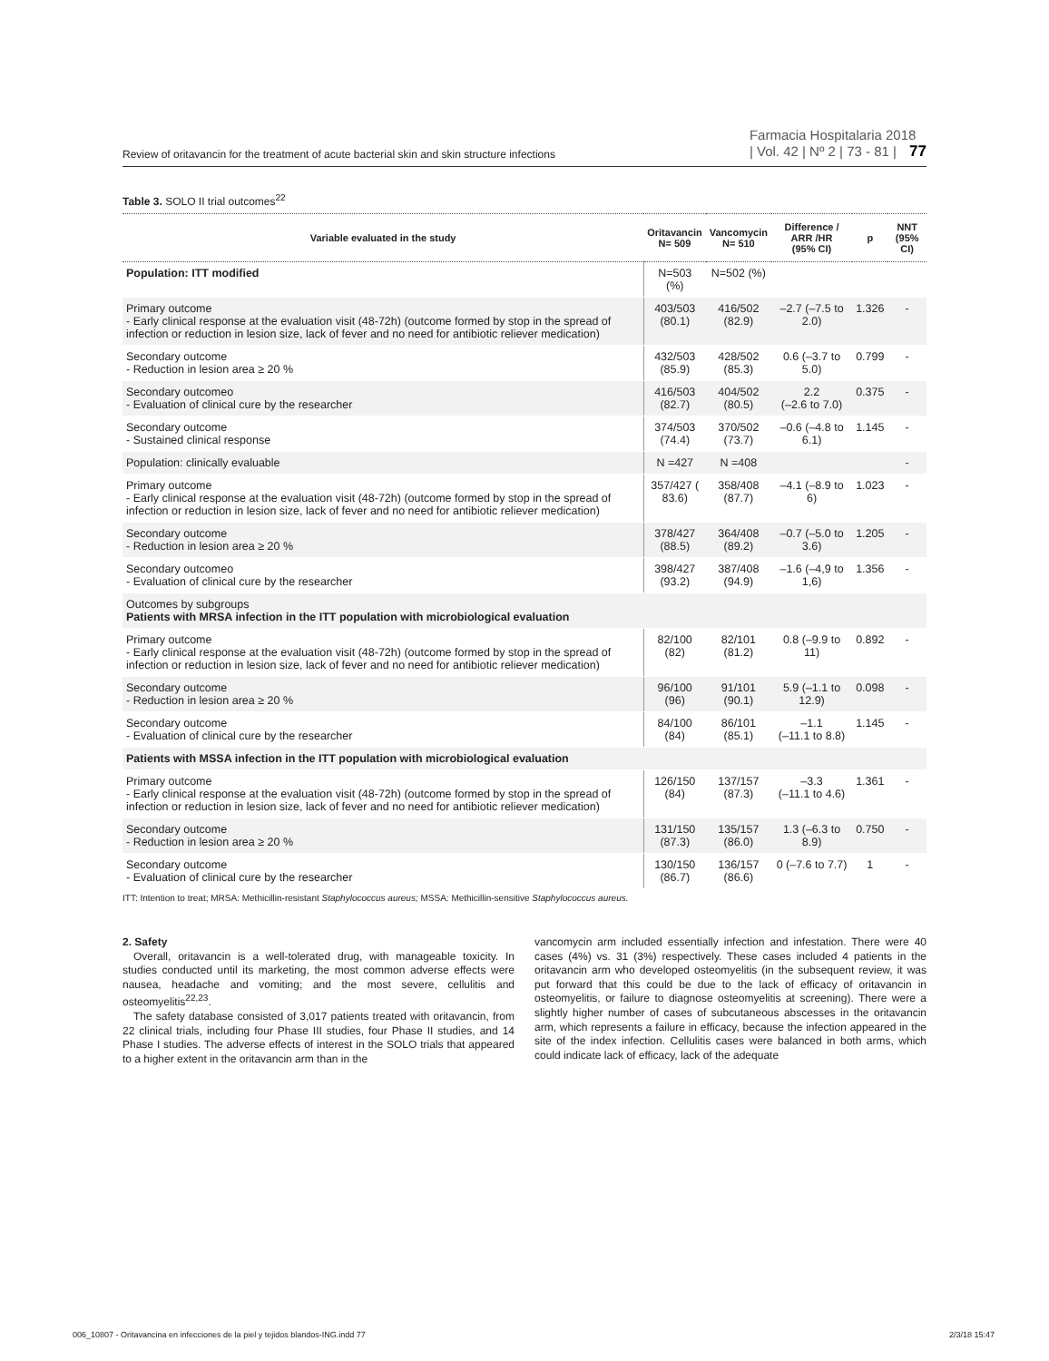Review of oritavancin for the treatment of acute bacterial skin and skin structure infections Farmacia Hospitalaria 2018
| Vol. 42 | Nº 2 | 73 - 81 | 77
Table 3. SOLO II trial outcomes<sup>22</sup>
| Variable evaluated in the study | Oritavancin N= 509 | Vancomycin N= 510 | Difference / ARR /HR (95% CI) | p | NNT (95% CI) |
| --- | --- | --- | --- | --- | --- |
| Population: ITT modified | N=503 (%) | N=502 (%) | | | |
| Primary outcome - Early clinical response at the evaluation visit (48-72h) (outcome formed by stop in the spread of infection or reduction in lesion size, lack of fever and no need for antibiotic reliever medication) | 403/503 (80.1) | 416/502 (82.9) | –2.7 (–7.5 to 2.0) | 1.326 | - |
| Secondary outcome - Reduction in lesion area ≥ 20 % | 432/503 (85.9) | 428/502 (85.3) | 0.6 (–3.7 to 5.0) | 0.799 | - |
| Secondary outcomeo - Evaluation of clinical cure by the researcher | 416/503 (82.7) | 404/502 (80.5) | 2.2 (–2.6 to 7.0) | 0.375 | - |
| Secondary outcome - Sustained clinical response | 374/503 (74.4) | 370/502 (73.7) | –0.6 (–4.8 to 6.1) | 1.145 | - |
| Population: clinically evaluable | N =427 | N =408 | | | - |
| Primary outcome - Early clinical response at the evaluation visit (48-72h) (outcome formed by stop in the spread of infection or reduction in lesion size, lack of fever and no need for antibiotic reliever medication) | 357/427 ( 83.6) | 358/408 (87.7) | –4.1 (–8.9 to 6) | 1.023 | - |
| Secondary outcome - Reduction in lesion area ≥ 20 % | 378/427 (88.5) | 364/408 (89.2) | –0.7 (–5.0 to 3.6) | 1.205 | - |
| Secondary outcomeo - Evaluation of clinical cure by the researcher | 398/427 (93.2) | 387/408 (94.9) | –1.6 (–4,9 to 1,6) | 1.356 | - |
| Outcomes by subgroups Patients with MRSA infection in the ITT population with microbiological evaluation | | | | | |
| Primary outcome - Early clinical response at the evaluation visit (48-72h) (outcome formed by stop in the spread of infection or reduction in lesion size, lack of fever and no need for antibiotic reliever medication) | 82/100 (82) | 82/101 (81.2) | 0.8 (–9.9 to 11) | 0.892 | - |
| Secondary outcome - Reduction in lesion area ≥ 20 % | 96/100 (96) | 91/101 (90.1) | 5.9 (–1.1 to 12.9) | 0.098 | - |
| Secondary outcome - Evaluation of clinical cure by the researcher | 84/100 (84) | 86/101 (85.1) | –1.1 (–11.1 to 8.8) | 1.145 | - |
| Patients with MSSA infection in the ITT population with microbiological evaluation | | | | | |
| Primary outcome - Early clinical response at the evaluation visit (48-72h) (outcome formed by stop in the spread of infection or reduction in lesion size, lack of fever and no need for antibiotic reliever medication) | 126/150 (84) | 137/157 (87.3) | –3.3 (–11.1 to 4.6) | 1.361 | - |
| Secondary outcome - Reduction in lesion area ≥ 20 % | 131/150 (87.3) | 135/157 (86.0) | 1.3 (–6.3 to 8.9) | 0.750 | - |
| Secondary outcome - Evaluation of clinical cure by the researcher | 130/150 (86.7) | 136/157 (86.6) | 0 (–7.6 to 7.7) | 1 | - |
ITT: Intention to treat; MRSA: Methicillin-resistant Staphylococcus aureus; MSSA: Methicillin-sensitive Staphylococcus aureus.
2. Safety
Overall, oritavancin is a well-tolerated drug, with manageable toxicity. In studies conducted until its marketing, the most common adverse effects were nausea, headache and vomiting; and the most severe, cellulitis and osteomyelitis<sup>22,23</sup>.
The safety database consisted of 3,017 patients treated with oritavancin, from 22 clinical trials, including four Phase III studies, four Phase II studies, and 14 Phase I studies. The adverse effects of interest in the SOLO trials that appeared to a higher extent in the oritavancin arm than in the
vancomycin arm included essentially infection and infestation. There were 40 cases (4%) vs. 31 (3%) respectively. These cases included 4 patients in the oritavancin arm who developed osteomyelitis (in the subsequent review, it was put forward that this could be due to the lack of efficacy of oritavancin in osteomyelitis, or failure to diagnose osteomyelitis at screening). There were a slightly higher number of cases of subcutaneous abscesses in the oritavancin arm, which represents a failure in efficacy, because the infection appeared in the site of the index infection. Cellulitis cases were balanced in both arms, which could indicate lack of efficacy, lack of the adequate
006_10807 - Oritavancina en infecciones de la piel y tejidos blandos-ING.indd 77 2/3/18 15:47